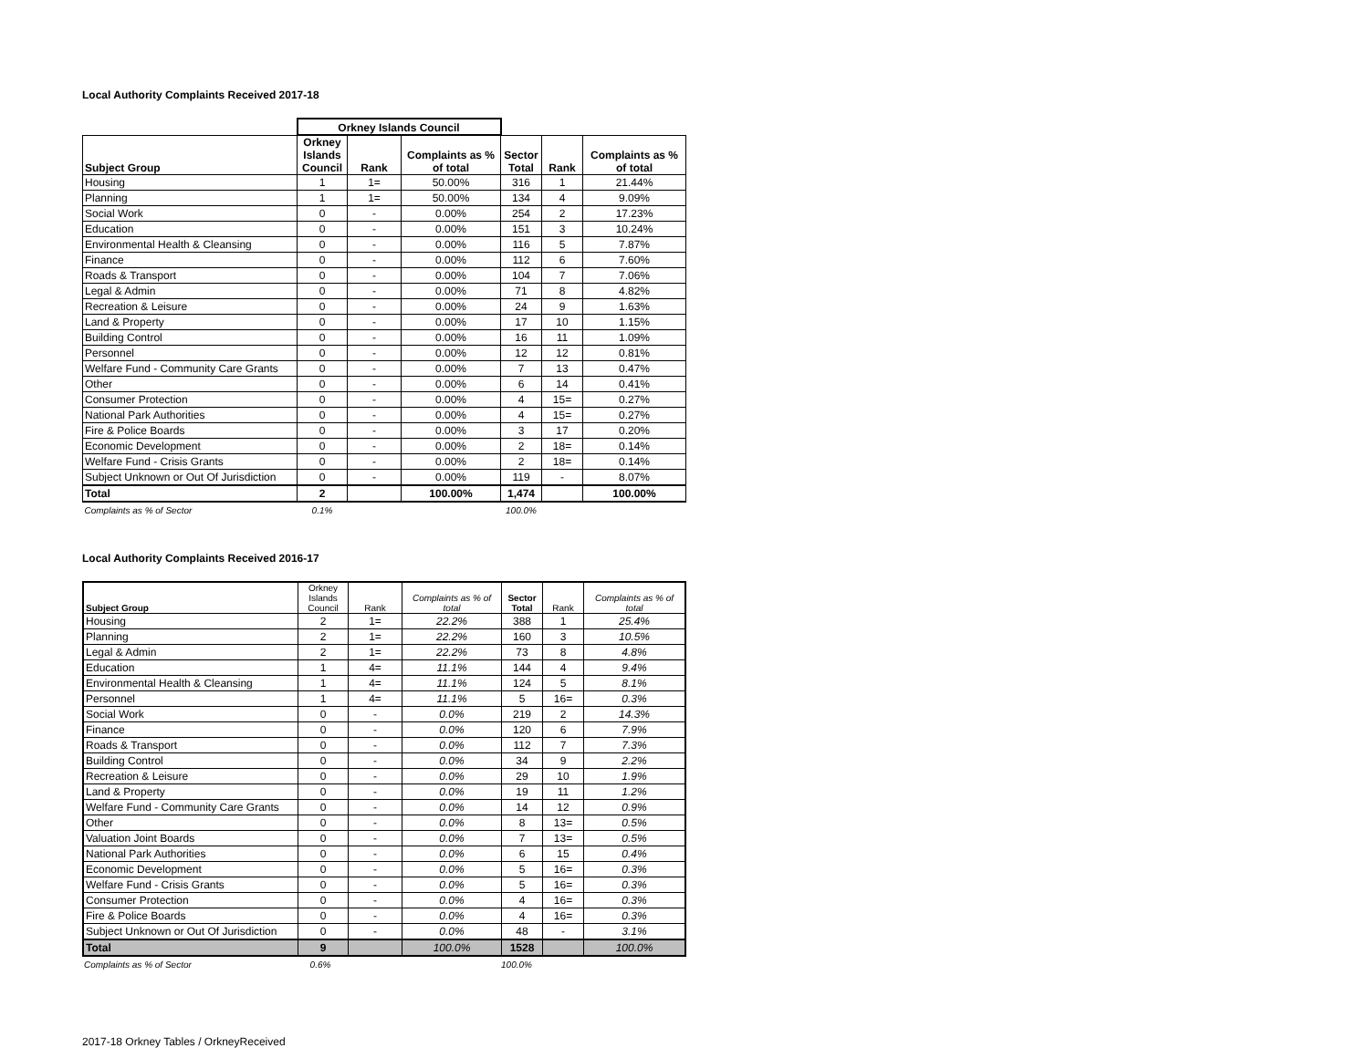Local Authority Complaints Received 2017-18
| | Orkney Islands Council | | | | | |
| Subject Group | Orkney Islands Council | Rank | Complaints as % of total | Sector Total | Rank | Complaints as % of total |
| Housing | 1 | 1= | 50.00% | 316 | 1 | 21.44% |
| Planning | 1 | 1= | 50.00% | 134 | 4 | 9.09% |
| Social Work | 0 | - | 0.00% | 254 | 2 | 17.23% |
| Education | 0 | - | 0.00% | 151 | 3 | 10.24% |
| Environmental Health & Cleansing | 0 | - | 0.00% | 116 | 5 | 7.87% |
| Finance | 0 | - | 0.00% | 112 | 6 | 7.60% |
| Roads & Transport | 0 | - | 0.00% | 104 | 7 | 7.06% |
| Legal & Admin | 0 | - | 0.00% | 71 | 8 | 4.82% |
| Recreation & Leisure | 0 | - | 0.00% | 24 | 9 | 1.63% |
| Land & Property | 0 | - | 0.00% | 17 | 10 | 1.15% |
| Building Control | 0 | - | 0.00% | 16 | 11 | 1.09% |
| Personnel | 0 | - | 0.00% | 12 | 12 | 0.81% |
| Welfare Fund - Community Care Grants | 0 | - | 0.00% | 7 | 13 | 0.47% |
| Other | 0 | - | 0.00% | 6 | 14 | 0.41% |
| Consumer Protection | 0 | - | 0.00% | 4 | 15= | 0.27% |
| National Park Authorities | 0 | - | 0.00% | 4 | 15= | 0.27% |
| Fire & Police Boards | 0 | - | 0.00% | 3 | 17 | 0.20% |
| Economic Development | 0 | - | 0.00% | 2 | 18= | 0.14% |
| Welfare Fund - Crisis Grants | 0 | - | 0.00% | 2 | 18= | 0.14% |
| Subject Unknown or Out Of Jurisdiction | 0 | - | 0.00% | 119 | - | 8.07% |
| Total | 2 | | 100.00% | 1,474 | | 100.00% |
| Complaints as % of Sector | 0.1% | | | 100.0% | | |
Local Authority Complaints Received 2016-17
| Subject Group | Orkney Islands Council | Rank | Complaints as % of total | Sector Total | Rank | Complaints as % of total |
| --- | --- | --- | --- | --- | --- | --- |
| Housing | 2 | 1= | 22.2% | 388 | 1 | 25.4% |
| Planning | 2 | 1= | 22.2% | 160 | 3 | 10.5% |
| Legal & Admin | 2 | 1= | 22.2% | 73 | 8 | 4.8% |
| Education | 1 | 4= | 11.1% | 144 | 4 | 9.4% |
| Environmental Health & Cleansing | 1 | 4= | 11.1% | 124 | 5 | 8.1% |
| Personnel | 1 | 4= | 11.1% | 5 | 16= | 0.3% |
| Social Work | 0 | - | 0.0% | 219 | 2 | 14.3% |
| Finance | 0 | - | 0.0% | 120 | 6 | 7.9% |
| Roads & Transport | 0 | - | 0.0% | 112 | 7 | 7.3% |
| Building Control | 0 | - | 0.0% | 34 | 9 | 2.2% |
| Recreation & Leisure | 0 | - | 0.0% | 29 | 10 | 1.9% |
| Land & Property | 0 | - | 0.0% | 19 | 11 | 1.2% |
| Welfare Fund - Community Care Grants | 0 | - | 0.0% | 14 | 12 | 0.9% |
| Other | 0 | - | 0.0% | 8 | 13= | 0.5% |
| Valuation Joint Boards | 0 | - | 0.0% | 7 | 13= | 0.5% |
| National Park Authorities | 0 | - | 0.0% | 6 | 15 | 0.4% |
| Economic Development | 0 | - | 0.0% | 5 | 16= | 0.3% |
| Welfare Fund - Crisis Grants | 0 | - | 0.0% | 5 | 16= | 0.3% |
| Consumer Protection | 0 | - | 0.0% | 4 | 16= | 0.3% |
| Fire & Police Boards | 0 | - | 0.0% | 4 | 16= | 0.3% |
| Subject Unknown or Out Of Jurisdiction | 0 | - | 0.0% | 48 | - | 3.1% |
| Total | 9 | | 100.0% | 1528 | | 100.0% |
| Complaints as % of Sector | 0.6% | | | 100.0% | |
2017-18 Orkney Tables / OrkneyReceived